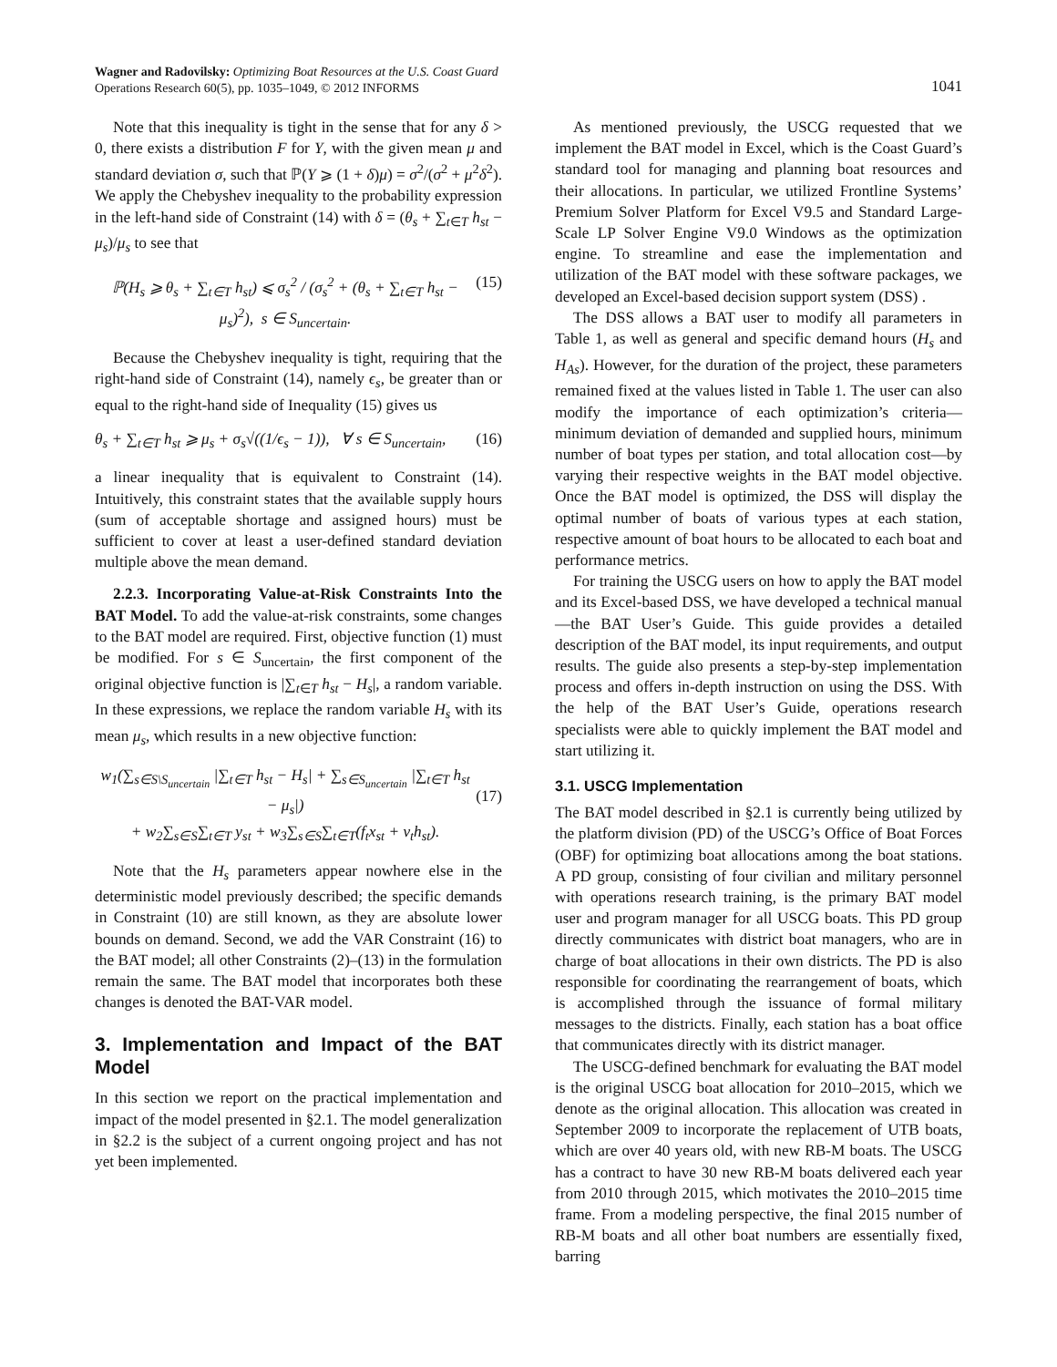Wagner and Radovilsky: Optimizing Boat Resources at the U.S. Coast Guard
Operations Research 60(5), pp. 1035–1049, © 2012 INFORMS
1041
Note that this inequality is tight in the sense that for any δ > 0, there exists a distribution F for Y, with the given mean μ and standard deviation σ, such that ℙ(Y ⩾ (1 + δ)μ) = σ<sup>2</sup>/(σ<sup>2</sup> + μ<sup>2</sup>δ<sup>2</sup>). We apply the Chebyshev inequality to the probability expression in the left-hand side of Constraint (14) with δ = (θ<sub>s</sub> + ∑<sub>t∈T</sub> h<sub>st</sub> − μ<sub>s</sub>)/μ<sub>s</sub> to see that
ℙ(H<sub>s</sub> ⩾ θ<sub>s</sub> + ∑<sub>t∈T</sub> h<sub>st</sub>) ⩽ σ<sub>s</sub><sup>2</sup> / (σ<sub>s</sub><sup>2</sup> + (θ<sub>s</sub> + ∑<sub>t∈T</sub> h<sub>st</sub> − μ<sub>s</sub>)<sup>2</sup>), s ∈ S<sub>uncertain</sub>. (15)
Because the Chebyshev inequality is tight, requiring that the right-hand side of Constraint (14), namely ϵ<sub>s</sub>, be greater than or equal to the right-hand side of Inequality (15) gives us
θ<sub>s</sub> + ∑<sub>t∈T</sub> h<sub>st</sub> ⩾ μ<sub>s</sub> + σ<sub>s</sub>√((1/ϵ<sub>s</sub> − 1)), ∀ s ∈ S<sub>uncertain</sub>, (16)
a linear inequality that is equivalent to Constraint (14). Intuitively, this constraint states that the available supply hours (sum of acceptable shortage and assigned hours) must be sufficient to cover at least a user-defined standard deviation multiple above the mean demand.
2.2.3. Incorporating Value-at-Risk Constraints Into the BAT Model. To add the value-at-risk constraints, some changes to the BAT model are required. First, objective function (1) must be modified. For s ∈ S<sub>uncertain</sub>, the first component of the original objective function is |∑<sub>t∈T</sub> h<sub>st</sub> − H<sub>s</sub>|, a random variable. In these expressions, we replace the random variable H<sub>s</sub> with its mean μ<sub>s</sub>, which results in a new objective function:
w<sub>1</sub>(∑<sub>s∈S\S<sub>uncertain</sub></sub> |∑<sub>t∈T</sub> h<sub>st</sub> − H<sub>s</sub>| + ∑<sub>s∈S<sub>uncertain</sub></sub> |∑<sub>t∈T</sub> h<sub>st</sub> − μ<sub>s</sub>|)
+ w<sub>2</sub>∑<sub>s∈S</sub>∑<sub>t∈T</sub> y<sub>st</sub> + w<sub>3</sub>∑<sub>s∈S</sub>∑<sub>t∈T</sub>(f<sub>t</sub>x<sub>st</sub> + v<sub>t</sub>h<sub>st</sub>).
(17)
Note that the H<sub>s</sub> parameters appear nowhere else in the deterministic model previously described; the specific demands in Constraint (10) are still known, as they are absolute lower bounds on demand. Second, we add the VAR Constraint (16) to the BAT model; all other Constraints (2)–(13) in the formulation remain the same. The BAT model that incorporates both these changes is denoted the BAT-VAR model.
3. Implementation and Impact of the BAT Model
In this section we report on the practical implementation and impact of the model presented in §2.1. The model generalization in §2.2 is the subject of a current ongoing project and has not yet been implemented.
As mentioned previously, the USCG requested that we implement the BAT model in Excel, which is the Coast Guard’s standard tool for managing and planning boat resources and their allocations. In particular, we utilized Frontline Systems’ Premium Solver Platform for Excel V9.5 and Standard Large-Scale LP Solver Engine V9.0 Windows as the optimization engine. To streamline and ease the implementation and utilization of the BAT model with these software packages, we developed an Excel-based decision support system (DSS) .
The DSS allows a BAT user to modify all parameters in Table 1, as well as general and specific demand hours (H<sub>s</sub> and H<sub>As</sub>). However, for the duration of the project, these parameters remained fixed at the values listed in Table 1. The user can also modify the importance of each optimization’s criteria—minimum deviation of demanded and supplied hours, minimum number of boat types per station, and total allocation cost—by varying their respective weights in the BAT model objective. Once the BAT model is optimized, the DSS will display the optimal number of boats of various types at each station, respective amount of boat hours to be allocated to each boat and performance metrics.
For training the USCG users on how to apply the BAT model and its Excel-based DSS, we have developed a technical manual—the BAT User’s Guide. This guide provides a detailed description of the BAT model, its input requirements, and output results. The guide also presents a step-by-step implementation process and offers in-depth instruction on using the DSS. With the help of the BAT User’s Guide, operations research specialists were able to quickly implement the BAT model and start utilizing it.
3.1. USCG Implementation
The BAT model described in §2.1 is currently being utilized by the platform division (PD) of the USCG’s Office of Boat Forces (OBF) for optimizing boat allocations among the boat stations. A PD group, consisting of four civilian and military personnel with operations research training, is the primary BAT model user and program manager for all USCG boats. This PD group directly communicates with district boat managers, who are in charge of boat allocations in their own districts. The PD is also responsible for coordinating the rearrangement of boats, which is accomplished through the issuance of formal military messages to the districts. Finally, each station has a boat office that communicates directly with its district manager.
The USCG-defined benchmark for evaluating the BAT model is the original USCG boat allocation for 2010–2015, which we denote as the original allocation. This allocation was created in September 2009 to incorporate the replacement of UTB boats, which are over 40 years old, with new RB-M boats. The USCG has a contract to have 30 new RB-M boats delivered each year from 2010 through 2015, which motivates the 2010–2015 time frame. From a modeling perspective, the final 2015 number of RB-M boats and all other boat numbers are essentially fixed, barring